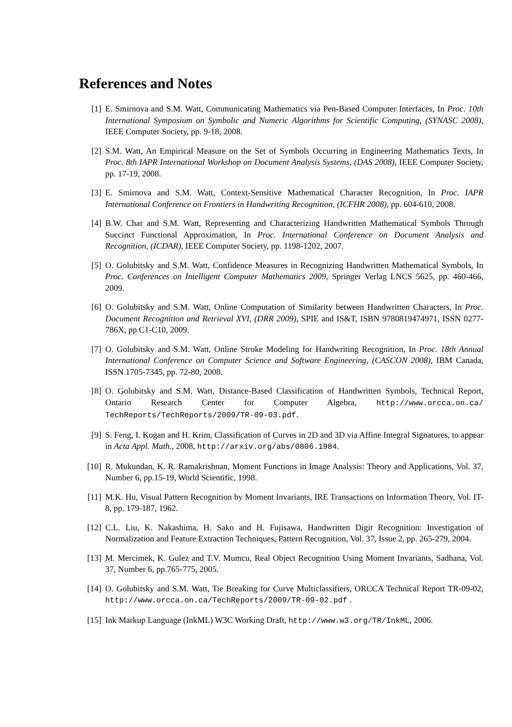References and Notes
[1] E. Smirnova and S.M. Watt, Communicating Mathematics via Pen-Based Computer Interfaces, In Proc. 10th International Symposium on Symbolic and Numeric Algorithms for Scientific Computing, (SYNASC 2008), IEEE Computer Society, pp. 9-18, 2008.
[2] S.M. Watt, An Empirical Measure on the Set of Symbols Occurring in Engineering Mathematics Texts, In Proc. 8th IAPR International Workshop on Document Analysis Systems, (DAS 2008), IEEE Computer Society, pp. 17-19, 2008.
[3] E. Smirnova and S.M. Watt, Context-Sensitive Mathematical Character Recognition, In Proc. IAPR International Conference on Frontiers in Handwriting Recognition, (ICFHR 2008), pp. 604-610, 2008.
[4] B.W. Char and S.M. Watt, Representing and Characterizing Handwritten Mathematical Symbols Through Succinct Functional Approximation, In Proc. International Conference on Document Analysis and Recognition, (ICDAR), IEEE Computer Society, pp. 1198-1202, 2007.
[5] O. Golubitsky and S.M. Watt, Confidence Measures in Recognizing Handwritten Mathematical Symbols, In Proc. Conferences on Intelligent Computer Mathematics 2009, Springer Verlag LNCS 5625, pp. 460-466, 2009.
[6] O. Golubitsky and S.M. Watt, Online Computation of Similarity between Handwritten Characters, In Proc. Document Recognition and Retrieval XVI, (DRR 2009), SPIE and IS&T, ISBN 9780819474971, ISSN 0277-786X, pp C1-C10, 2009.
[7] O. Golubitsky and S.M. Watt, Online Stroke Modeling for Handwriting Recognition, In Proc. 18th Annual International Conference on Computer Science and Software Engineering, (CASCON 2008), IBM Canada, ISSN 1705-7345, pp. 72-80, 2008.
[8] O. Golubitsky and S.M. Watt, Distance-Based Classification of Handwritten Symbols, Technical Report, Ontario Research Center for Computer Algebra, http://www.orcca.on.ca/ TechReports/TechReports/2009/TR-09-03.pdf.
[9] S. Feng, I. Kogan and H. Krim, Classification of Curves in 2D and 3D via Affine Integral Signatures, to appear in Acta Appl. Math., 2008, http://arxiv.org/abs/0806.1984.
[10] R. Mukundan, K. R. Ramakrishnan, Moment Functions in Image Analysis: Theory and Applications, Vol. 37, Number 6, pp.15-19, World Scientific, 1998.
[11] M.K. Hu, Visual Pattern Recognition by Moment Invariants, IRE Transactions on Information Theory, Vol. IT-8, pp. 179-187, 1962.
[12] C.L. Liu, K. Nakashima, H. Sako and H. Fujisawa, Handwritten Digit Recognition: Investigation of Normalization and Feature Extraction Techniques, Pattern Recognition, Vol. 37, Issue 2, pp. 265-279, 2004.
[13] M. Mercimek, K. Gulez and T.V. Mumcu, Real Object Recognition Using Moment Invariants, Sadhana, Vol. 37, Number 6, pp.765-775, 2005.
[14] O. Golubitsky and S.M. Watt, Tie Breaking for Curve Multiclassifiers, ORCCA Technical Report TR-09-02, http://www.orcca.on.ca/TechReports/2009/TR-09-02.pdf .
[15] Ink Markup Language (InkML) W3C Working Draft, http://www.w3.org/TR/InkML, 2006.